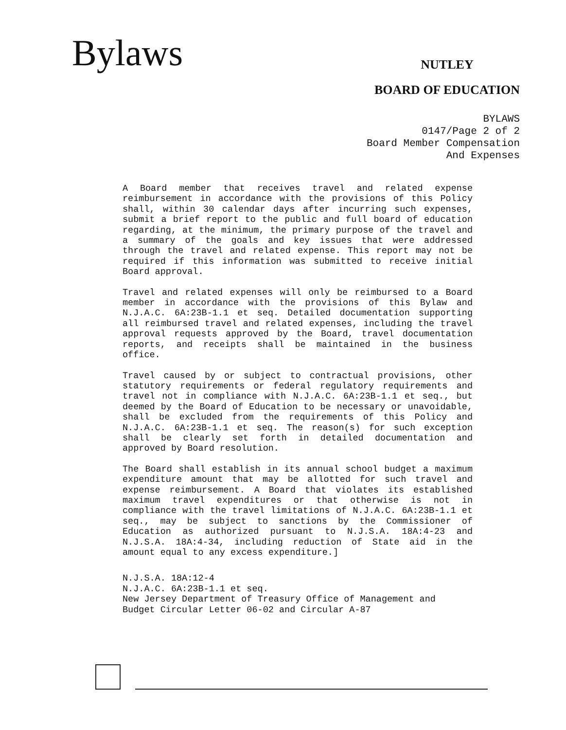Bylaws
NUTLEY
BOARD OF EDUCATION
BYLAWS
0147/Page 2 of 2
Board Member Compensation
And Expenses
A Board member that receives travel and related expense reimbursement in accordance with the provisions of this Policy shall, within 30 calendar days after incurring such expenses, submit a brief report to the public and full board of education regarding, at the minimum, the primary purpose of the travel and a summary of the goals and key issues that were addressed through the travel and related expense. This report may not be required if this information was submitted to receive initial Board approval.
Travel and related expenses will only be reimbursed to a Board member in accordance with the provisions of this Bylaw and N.J.A.C. 6A:23B-1.1 et seq. Detailed documentation supporting all reimbursed travel and related expenses, including the travel approval requests approved by the Board, travel documentation reports, and receipts shall be maintained in the business office.
Travel caused by or subject to contractual provisions, other statutory requirements or federal regulatory requirements and travel not in compliance with N.J.A.C. 6A:23B-1.1 et seq., but deemed by the Board of Education to be necessary or unavoidable, shall be excluded from the requirements of this Policy and N.J.A.C. 6A:23B-1.1 et seq. The reason(s) for such exception shall be clearly set forth in detailed documentation and approved by Board resolution.
The Board shall establish in its annual school budget a maximum expenditure amount that may be allotted for such travel and expense reimbursement. A Board that violates its established maximum travel expenditures or that otherwise is not in compliance with the travel limitations of N.J.A.C. 6A:23B-1.1 et seq., may be subject to sanctions by the Commissioner of Education as authorized pursuant to N.J.S.A. 18A:4-23 and N.J.S.A. 18A:4-34, including reduction of State aid in the amount equal to any excess expenditure.]
N.J.S.A. 18A:12-4
N.J.A.C. 6A:23B-1.1 et seq.
New Jersey Department of Treasury Office of Management and Budget Circular Letter 06-02 and Circular A-87